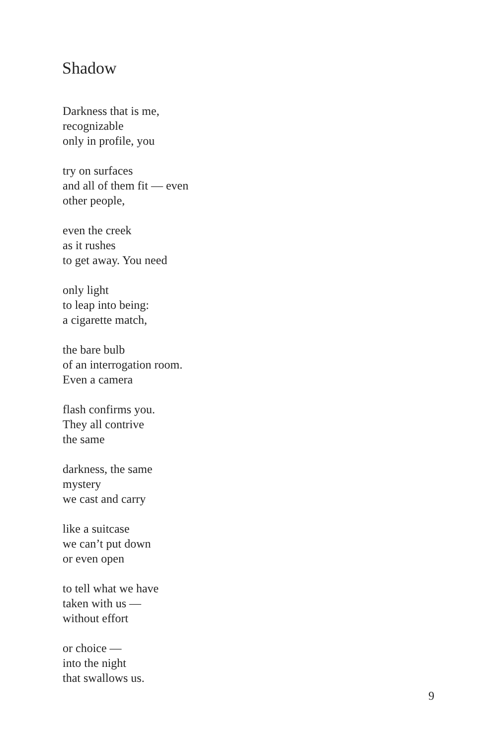Shadow
Darkness that is me,
recognizable
only in profile, you
try on surfaces
and all of them fit — even
other people,
even the creek
as it rushes
to get away. You need
only light
to leap into being:
a cigarette match,
the bare bulb
of an interrogation room.
Even a camera
flash confirms you.
They all contrive
the same
darkness, the same
mystery
we cast and carry
like a suitcase
we can’t put down
or even open
to tell what we have
taken with us —
without effort
or choice —
into the night
that swallows us.
9